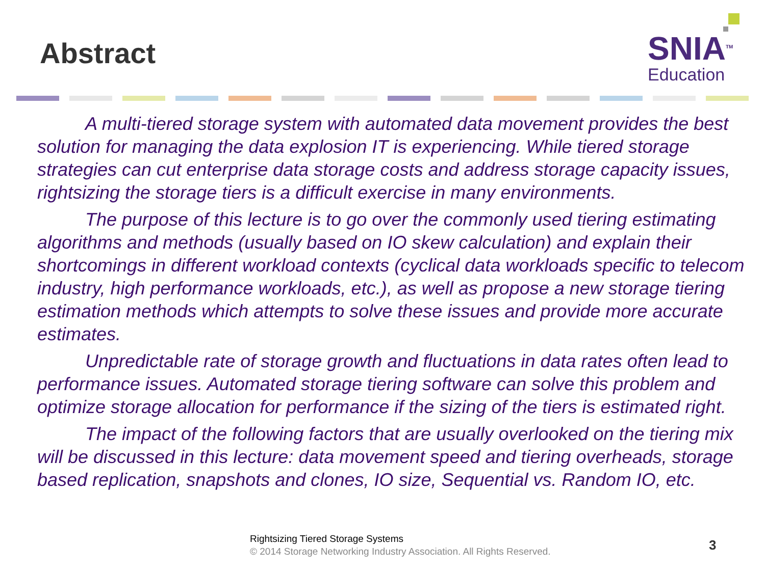Abstract
SNIA<sup>TM</sup>
Education
A multi-tiered storage system with automated data movement provides the best solution for managing the data explosion IT is experiencing. While tiered storage strategies can cut enterprise data storage costs and address storage capacity issues, rightsizing the storage tiers is a difficult exercise in many environments.
The purpose of this lecture is to go over the commonly used tiering estimating algorithms and methods (usually based on IO skew calculation) and explain their shortcomings in different workload contexts (cyclical data workloads specific to telecom industry, high performance workloads, etc.), as well as propose a new storage tiering estimation methods which attempts to solve these issues and provide more accurate estimates.
Unpredictable rate of storage growth and fluctuations in data rates often lead to performance issues. Automated storage tiering software can solve this problem and optimize storage allocation for performance if the sizing of the tiers is estimated right.
The impact of the following factors that are usually overlooked on the tiering mix will be discussed in this lecture: data movement speed and tiering overheads, storage based replication, snapshots and clones, IO size, Sequential vs. Random IO, etc.
Rightsizing Tiered Storage Systems
© 2014 Storage Networking Industry Association. All Rights Reserved.
3